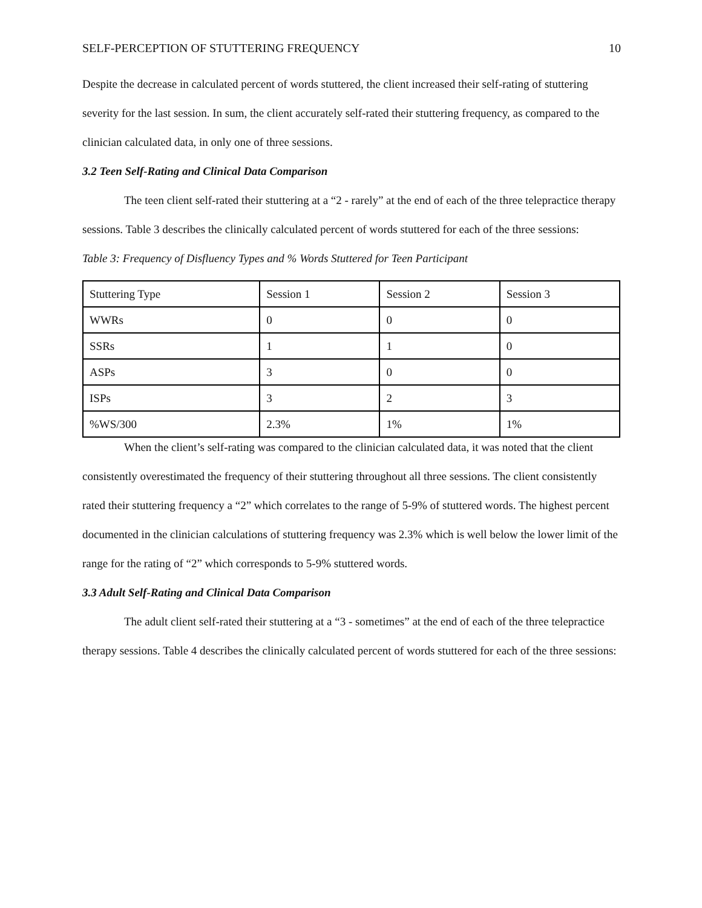SELF-PERCEPTION OF STUTTERING FREQUENCY 10
Despite the decrease in calculated percent of words stuttered, the client increased their self-rating of stuttering severity for the last session. In sum, the client accurately self-rated their stuttering frequency, as compared to the clinician calculated data, in only one of three sessions.
3.2 Teen Self-Rating and Clinical Data Comparison
The teen client self-rated their stuttering at a “2 - rarely” at the end of each of the three telepractice therapy sessions. Table 3 describes the clinically calculated percent of words stuttered for each of the three sessions:
Table 3: Frequency of Disfluency Types and % Words Stuttered for Teen Participant
| Stuttering Type | Session 1 | Session 2 | Session 3 |
| WWRs | 0 | 0 | 0 |
| SSRs | 1 | 1 | 0 |
| ASPs | 3 | 0 | 0 |
| ISPs | 3 | 2 | 3 |
| %WS/300 | 2.3% | 1% | 1% |
When the client’s self-rating was compared to the clinician calculated data, it was noted that the client consistently overestimated the frequency of their stuttering throughout all three sessions. The client consistently rated their stuttering frequency a “2” which correlates to the range of 5-9% of stuttered words. The highest percent documented in the clinician calculations of stuttering frequency was 2.3% which is well below the lower limit of the range for the rating of “2” which corresponds to 5-9% stuttered words.
3.3 Adult Self-Rating and Clinical Data Comparison
The adult client self-rated their stuttering at a “3 - sometimes” at the end of each of the three telepractice therapy sessions. Table 4 describes the clinically calculated percent of words stuttered for each of the three sessions: